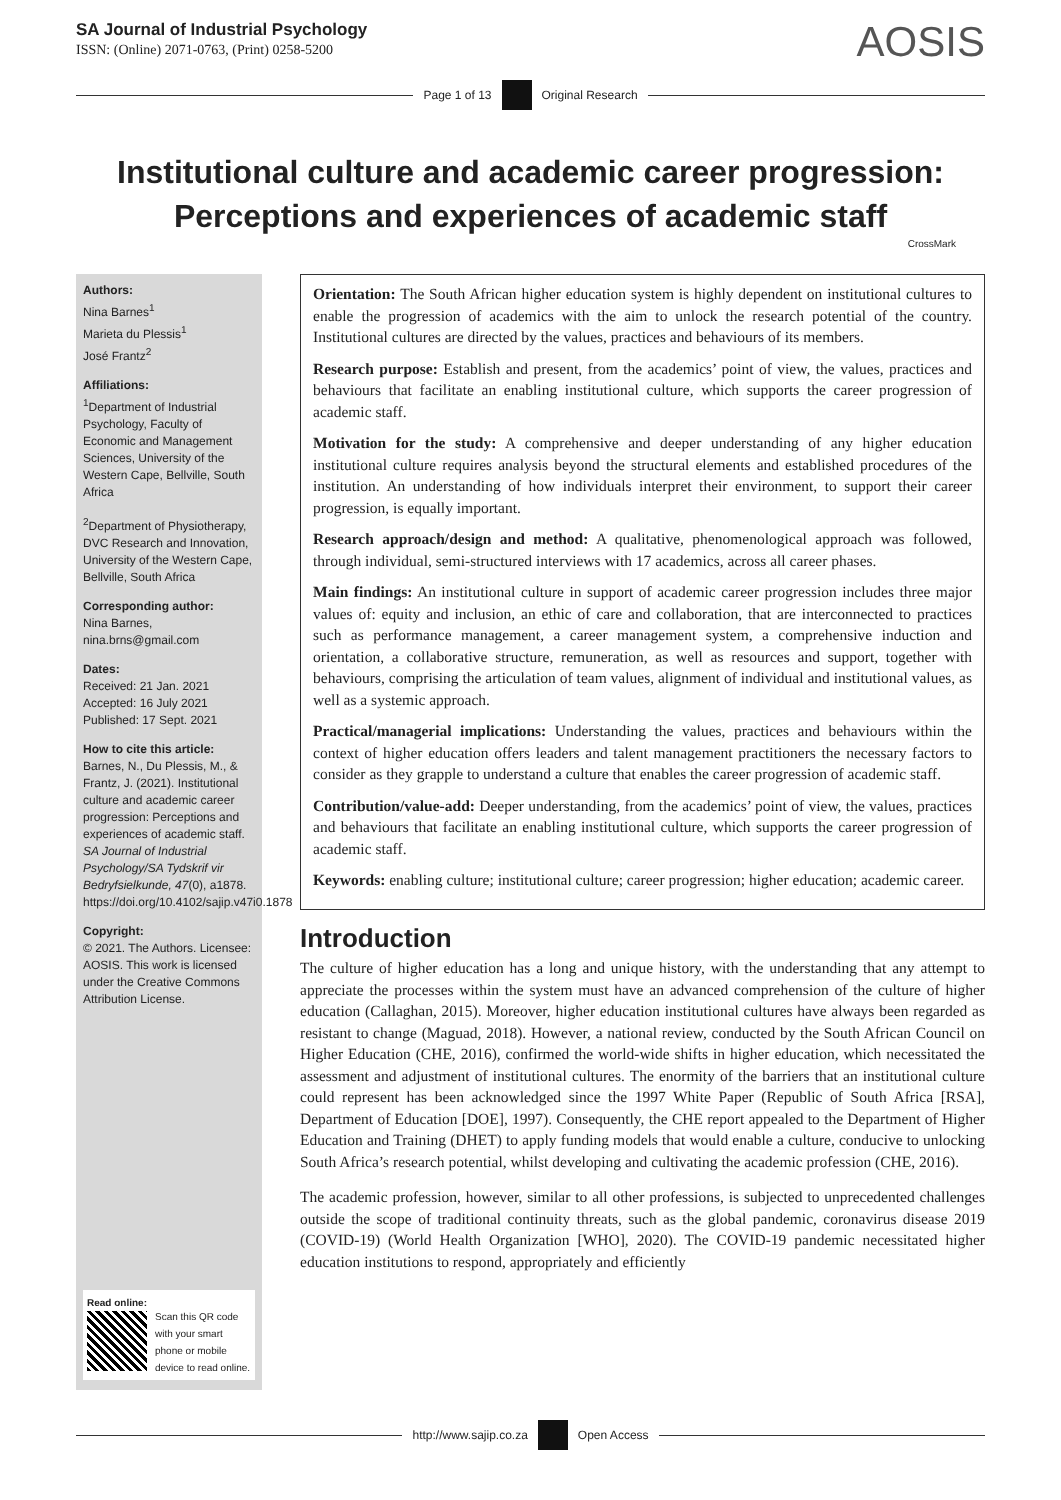SA Journal of Industrial Psychology
ISSN: (Online) 2071-0763, (Print) 0258-5200
AOSIS
Page 1 of 13 Original Research
Institutional culture and academic career progression:
Perceptions and experiences of academic staff
CrossMark
Authors:
Nina Barnes<sup>1</sup>
Marieta du Plessis<sup>1</sup>
José Frantz<sup>2</sup>
Affiliations:
<sup>1</sup> Department of Industrial Psychology, Faculty of Economic and Management Sciences, University of the Western Cape, Bellville, South Africa
<sup>2</sup> Department of Physiotherapy, DVC Research and Innovation, University of the Western Cape, Bellville, South Africa
Corresponding author:
Nina Barnes,
nina.brns@gmail.com
Dates:
Received: 21 Jan. 2021
Accepted: 16 July 2021
Published: 17 Sept. 2021
How to cite this article:
Barnes, N., Du Plessis, M., & Frantz, J. (2021). Institutional culture and academic career progression: Perceptions and experiences of academic staff. SA Journal of Industrial Psychology/SA Tydskrif vir Bedryfsielkunde, 47(0), a1878. https://doi.org/10.4102/sajip.v47i0.1878
Copyright:
© 2021. The Authors. Licensee: AOSIS. This work is licensed under the Creative Commons Attribution License.
Read online:
Scan this QR code with your smart phone or mobile device to read online.
Orientation: The South African higher education system is highly dependent on institutional cultures to enable the progression of academics with the aim to unlock the research potential of the country. Institutional cultures are directed by the values, practices and behaviours of its members.
Research purpose: Establish and present, from the academics’ point of view, the values, practices and behaviours that facilitate an enabling institutional culture, which supports the career progression of academic staff.
Motivation for the study: A comprehensive and deeper understanding of any higher education institutional culture requires analysis beyond the structural elements and established procedures of the institution. An understanding of how individuals interpret their environment, to support their career progression, is equally important.
Research approach/design and method: A qualitative, phenomenological approach was followed, through individual, semi-structured interviews with 17 academics, across all career phases.
Main findings: An institutional culture in support of academic career progression includes three major values of: equity and inclusion, an ethic of care and collaboration, that are interconnected to practices such as performance management, a career management system, a comprehensive induction and orientation, a collaborative structure, remuneration, as well as resources and support, together with behaviours, comprising the articulation of team values, alignment of individual and institutional values, as well as a systemic approach.
Practical/managerial implications: Understanding the values, practices and behaviours within the context of higher education offers leaders and talent management practitioners the necessary factors to consider as they grapple to understand a culture that enables the career progression of academic staff.
Contribution/value-add: Deeper understanding, from the academics’ point of view, the values, practices and behaviours that facilitate an enabling institutional culture, which supports the career progression of academic staff.
Keywords: enabling culture; institutional culture; career progression; higher education; academic career.
Introduction
The culture of higher education has a long and unique history, with the understanding that any attempt to appreciate the processes within the system must have an advanced comprehension of the culture of higher education (Callaghan, 2015). Moreover, higher education institutional cultures have always been regarded as resistant to change (Maguad, 2018). However, a national review, conducted by the South African Council on Higher Education (CHE, 2016), confirmed the world-wide shifts in higher education, which necessitated the assessment and adjustment of institutional cultures. The enormity of the barriers that an institutional culture could represent has been acknowledged since the 1997 White Paper (Republic of South Africa [RSA], Department of Education [DOE], 1997). Consequently, the CHE report appealed to the Department of Higher Education and Training (DHET) to apply funding models that would enable a culture, conducive to unlocking South Africa’s research potential, whilst developing and cultivating the academic profession (CHE, 2016).
The academic profession, however, similar to all other professions, is subjected to unprecedented challenges outside the scope of traditional continuity threats, such as the global pandemic, coronavirus disease 2019 (COVID-19) (World Health Organization [WHO], 2020). The COVID-19 pandemic necessitated higher education institutions to respond, appropriately and efficiently
http://www.sajip.co.za Open Access